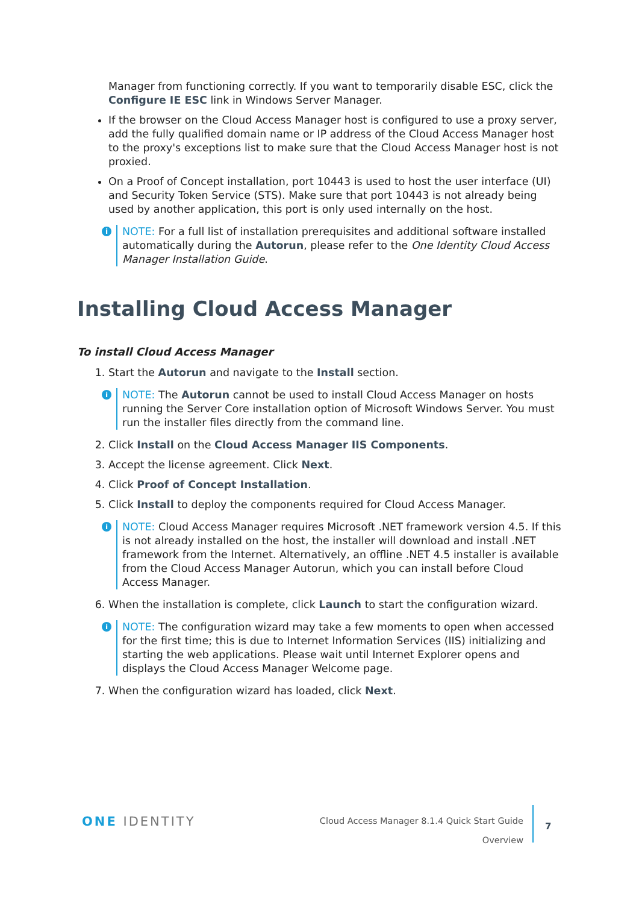Manager from functioning correctly. If you want to temporarily disable ESC, click the Configure IE ESC link in Windows Server Manager.
If the browser on the Cloud Access Manager host is configured to use a proxy server, add the fully qualified domain name or IP address of the Cloud Access Manager host to the proxy's exceptions list to make sure that the Cloud Access Manager host is not proxied.
On a Proof of Concept installation, port 10443 is used to host the user interface (UI) and Security Token Service (STS). Make sure that port 10443 is not already being used by another application, this port is only used internally on the host.
i NOTE: For a full list of installation prerequisites and additional software installed automatically during the Autorun, please refer to the One Identity Cloud Access Manager Installation Guide.
Installing Cloud Access Manager
To install Cloud Access Manager
1. Start the Autorun and navigate to the Install section.
i NOTE: The Autorun cannot be used to install Cloud Access Manager on hosts running the Server Core installation option of Microsoft Windows Server. You must run the installer files directly from the command line.
2. Click Install on the Cloud Access Manager IIS Components.
3. Accept the license agreement. Click Next.
4. Click Proof of Concept Installation.
5. Click Install to deploy the components required for Cloud Access Manager.
i NOTE: Cloud Access Manager requires Microsoft .NET framework version 4.5. If this is not already installed on the host, the installer will download and install .NET framework from the Internet. Alternatively, an offline .NET 4.5 installer is available from the Cloud Access Manager Autorun, which you can install before Cloud Access Manager.
6. When the installation is complete, click Launch to start the configuration wizard.
i NOTE: The configuration wizard may take a few moments to open when accessed for the first time; this is due to Internet Information Services (IIS) initializing and starting the web applications. Please wait until Internet Explorer opens and displays the Cloud Access Manager Welcome page.
7. When the configuration wizard has loaded, click Next.
ONE IDENTITY
Cloud Access Manager 8.1.4 Quick Start Guide
Overview
7